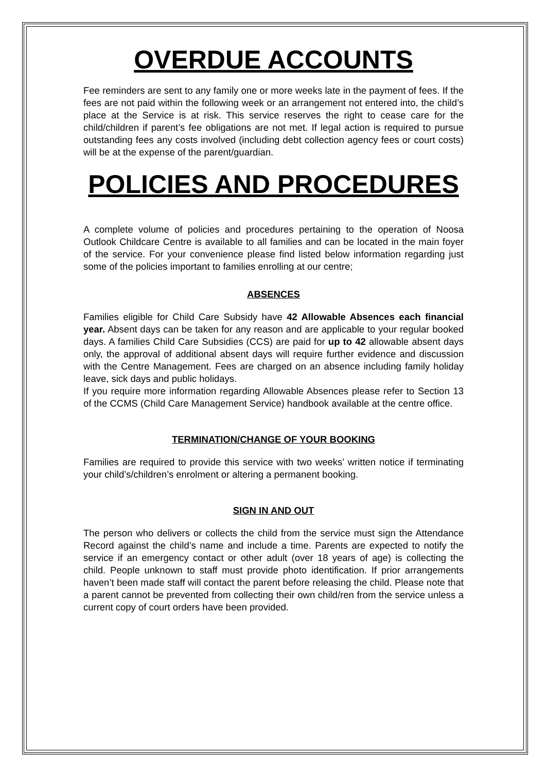OVERDUE ACCOUNTS
Fee reminders are sent to any family one or more weeks late in the payment of fees. If the fees are not paid within the following week or an arrangement not entered into, the child’s place at the Service is at risk. This service reserves the right to cease care for the child/children if parent’s fee obligations are not met. If legal action is required to pursue outstanding fees any costs involved (including debt collection agency fees or court costs) will be at the expense of the parent/guardian.
POLICIES AND PROCEDURES
A complete volume of policies and procedures pertaining to the operation of Noosa Outlook Childcare Centre is available to all families and can be located in the main foyer of the service. For your convenience please find listed below information regarding just some of the policies important to families enrolling at our centre;
ABSENCES
Families eligible for Child Care Subsidy have 42 Allowable Absences each financial year. Absent days can be taken for any reason and are applicable to your regular booked days. A families Child Care Subsidies (CCS) are paid for up to 42 allowable absent days only, the approval of additional absent days will require further evidence and discussion with the Centre Management. Fees are charged on an absence including family holiday leave, sick days and public holidays.
If you require more information regarding Allowable Absences please refer to Section 13 of the CCMS (Child Care Management Service) handbook available at the centre office.
TERMINATION/CHANGE OF YOUR BOOKING
Families are required to provide this service with two weeks’ written notice if terminating your child’s/children’s enrolment or altering a permanent booking.
SIGN IN AND OUT
The person who delivers or collects the child from the service must sign the Attendance Record against the child’s name and include a time. Parents are expected to notify the service if an emergency contact or other adult (over 18 years of age) is collecting the child. People unknown to staff must provide photo identification. If prior arrangements haven’t been made staff will contact the parent before releasing the child. Please note that a parent cannot be prevented from collecting their own child/ren from the service unless a current copy of court orders have been provided.